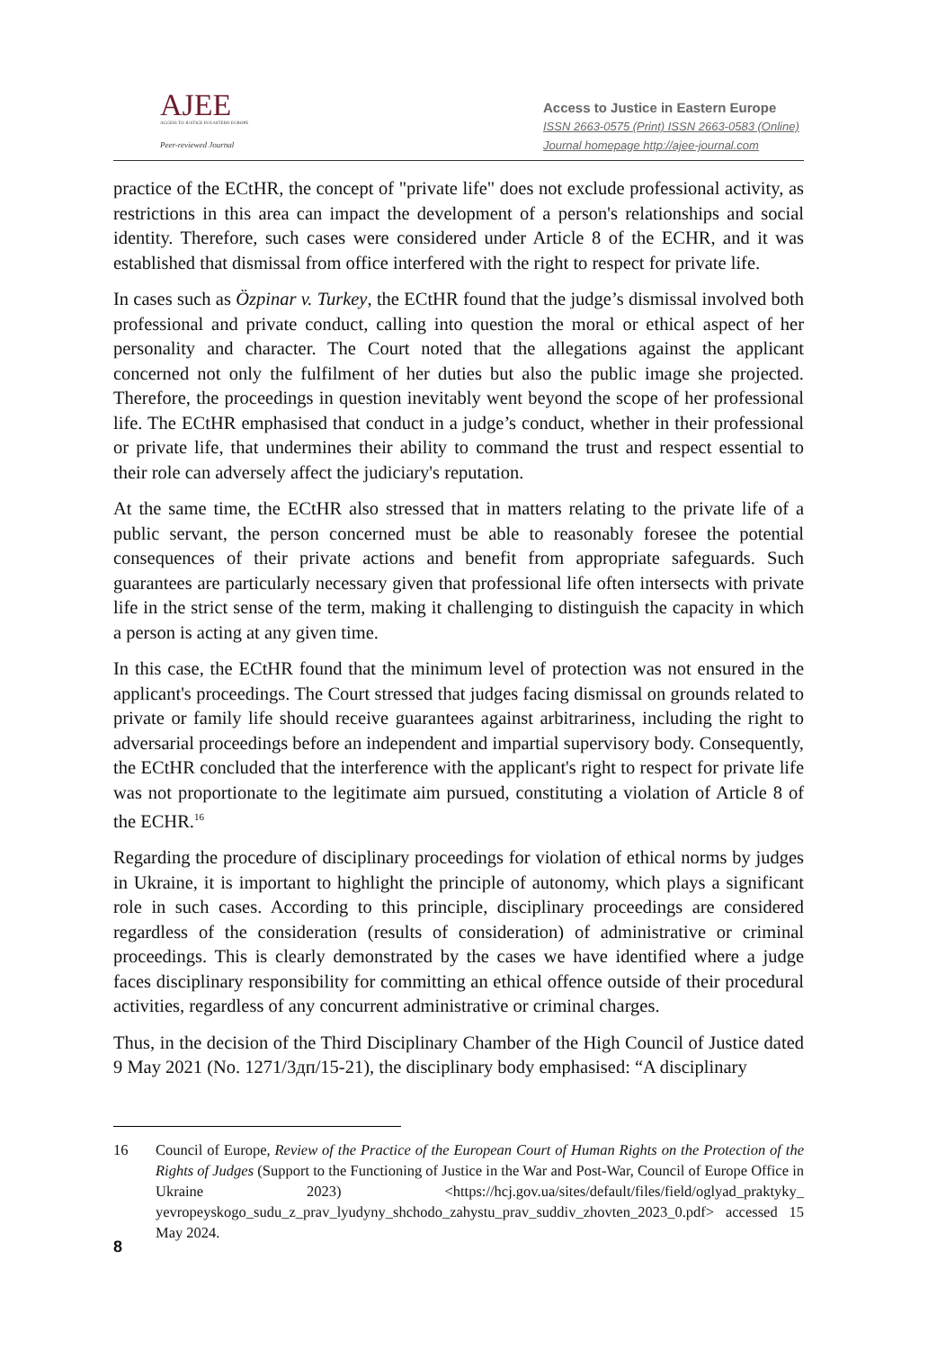AJEE
ACCESS TO JUSTICE IN EASTERN EUROPE
Peer-reviewed Journal
Access to Justice in Eastern Europe
ISSN 2663-0575 (Print) ISSN 2663-0583 (Online)
Journal homepage http://ajee-journal.com
practice of the ECtHR, the concept of "private life" does not exclude professional activity, as restrictions in this area can impact the development of a person's relationships and social identity. Therefore, such cases were considered under Article 8 of the ECHR, and it was established that dismissal from office interfered with the right to respect for private life.
In cases such as Özpinar v. Turkey, the ECtHR found that the judge’s dismissal involved both professional and private conduct, calling into question the moral or ethical aspect of her personality and character. The Court noted that the allegations against the applicant concerned not only the fulfilment of her duties but also the public image she projected. Therefore, the proceedings in question inevitably went beyond the scope of her professional life. The ECtHR emphasised that conduct in a judge’s conduct, whether in their professional or private life, that undermines their ability to command the trust and respect essential to their role can adversely affect the judiciary's reputation.
At the same time, the ECtHR also stressed that in matters relating to the private life of a public servant, the person concerned must be able to reasonably foresee the potential consequences of their private actions and benefit from appropriate safeguards. Such guarantees are particularly necessary given that professional life often intersects with private life in the strict sense of the term, making it challenging to distinguish the capacity in which a person is acting at any given time.
In this case, the ECtHR found that the minimum level of protection was not ensured in the applicant's proceedings. The Court stressed that judges facing dismissal on grounds related to private or family life should receive guarantees against arbitrariness, including the right to adversarial proceedings before an independent and impartial supervisory body. Consequently, the ECtHR concluded that the interference with the applicant's right to respect for private life was not proportionate to the legitimate aim pursued, constituting a violation of Article 8 of the ECHR.<sup>16</sup>
Regarding the procedure of disciplinary proceedings for violation of ethical norms by judges in Ukraine, it is important to highlight the principle of autonomy, which plays a significant role in such cases. According to this principle, disciplinary proceedings are considered regardless of the consideration (results of consideration) of administrative or criminal proceedings. This is clearly demonstrated by the cases we have identified where a judge faces disciplinary responsibility for committing an ethical offence outside of their procedural activities, regardless of any concurrent administrative or criminal charges.
Thus, in the decision of the Third Disciplinary Chamber of the High Council of Justice dated 9 May 2021 (No. 1271/3дп/15-21), the disciplinary body emphasised: “A disciplinary
16 Council of Europe, Review of the Practice of the European Court of Human Rights on the Protection of the Rights of Judges (Support to the Functioning of Justice in the War and Post-War, Council of Europe Office in Ukraine 2023) <https://hcj.gov.ua/sites/default/files/field/oglyad_praktyky_ yevropeyskogo_sudu_z_prav_lyudyny_shchodo_zahystu_prav_suddiv_zhovten_2023_0.pdf> accessed 15 May 2024.
8